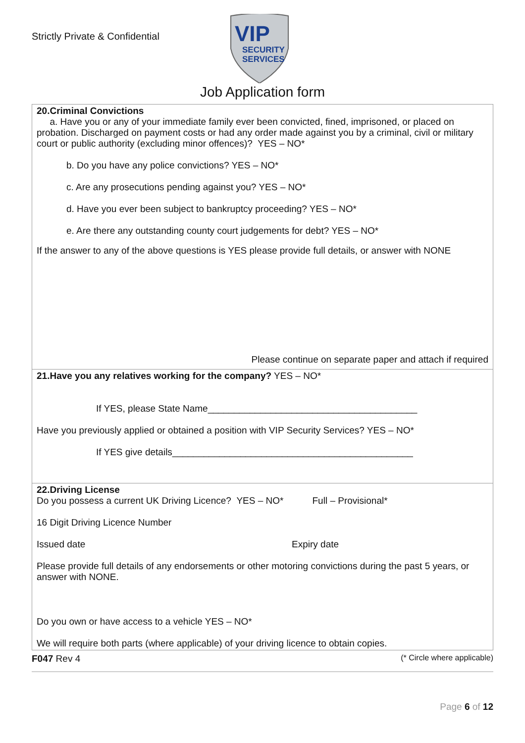Strictly Private & Confidential
VIP
SECURITY
SERVICES
Job Application form
20.Criminal Convictions
a. Have you or any of your immediate family ever been convicted, fined, imprisoned, or placed on probation. Discharged on payment costs or had any order made against you by a criminal, civil or military court or public authority (excluding minor offences)? YES – NO*
b. Do you have any police convictions? YES – NO*
c. Are any prosecutions pending against you? YES – NO*
d. Have you ever been subject to bankruptcy proceeding? YES – NO*
e. Are there any outstanding county court judgements for debt? YES – NO*
If the answer to any of the above questions is YES please provide full details, or answer with NONE
Please continue on separate paper and attach if required
21.Have you any relatives working for the company? YES – NO*
If YES, please State Name________________________________________
Have you previously applied or obtained a position with VIP Security Services? YES – NO*
If YES give details______________________________________________
22.Driving License
Do you possess a current UK Driving Licence? YES – NO* Full – Provisional*
16 Digit Driving Licence Number
Issued date Expiry date
Please provide full details of any endorsements or other motoring convictions during the past 5 years, or answer with NONE.
Do you own or have access to a vehicle YES – NO*
We will require both parts (where applicable) of your driving licence to obtain copies.
F047 Rev 4 (* Circle where applicable)
Page 6 of 12